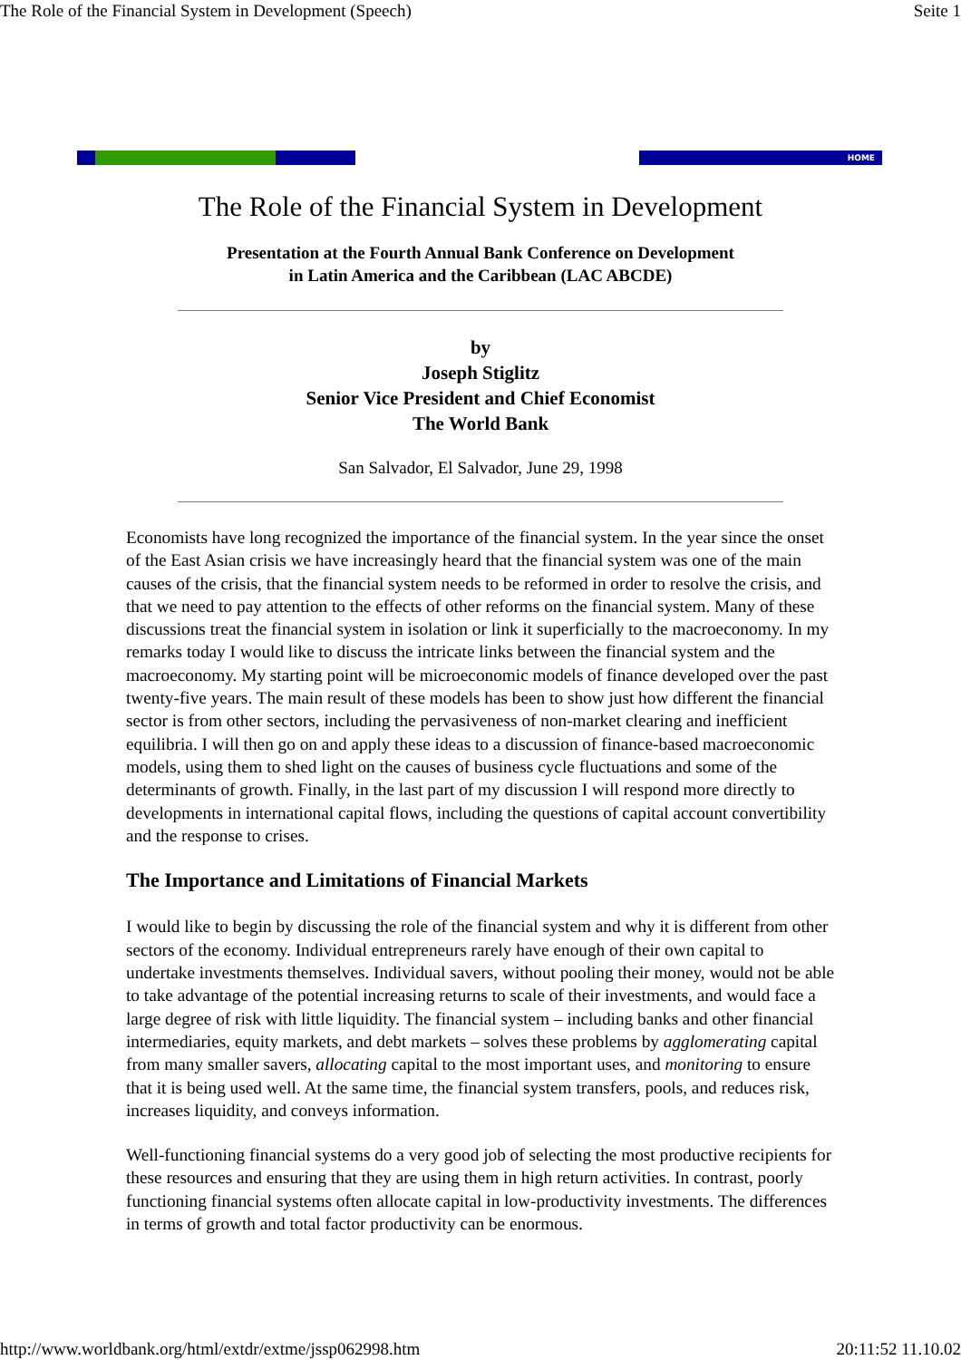The Role of the Financial System in Development (Speech) Seite 1
HOME
The Role of the Financial System in Development
Presentation at the Fourth Annual Bank Conference on Development
in Latin America and the Caribbean (LAC ABCDE)
by
Joseph Stiglitz
Senior Vice President and Chief Economist
The World Bank
San Salvador, El Salvador, June 29, 1998
Economists have long recognized the importance of the financial system. In the year since the onset of the East Asian crisis we have increasingly heard that the financial system was one of the main causes of the crisis, that the financial system needs to be reformed in order to resolve the crisis, and that we need to pay attention to the effects of other reforms on the financial system. Many of these discussions treat the financial system in isolation or link it superficially to the macroeconomy. In my remarks today I would like to discuss the intricate links between the financial system and the macroeconomy. My starting point will be microeconomic models of finance developed over the past twenty-five years. The main result of these models has been to show just how different the financial sector is from other sectors, including the pervasiveness of non-market clearing and inefficient equilibria. I will then go on and apply these ideas to a discussion of finance-based macroeconomic models, using them to shed light on the causes of business cycle fluctuations and some of the determinants of growth. Finally, in the last part of my discussion I will respond more directly to developments in international capital flows, including the questions of capital account convertibility and the response to crises.
The Importance and Limitations of Financial Markets
I would like to begin by discussing the role of the financial system and why it is different from other sectors of the economy. Individual entrepreneurs rarely have enough of their own capital to undertake investments themselves. Individual savers, without pooling their money, would not be able to take advantage of the potential increasing returns to scale of their investments, and would face a large degree of risk with little liquidity. The financial system – including banks and other financial intermediaries, equity markets, and debt markets – solves these problems by agglomerating capital from many smaller savers, allocating capital to the most important uses, and monitoring to ensure that it is being used well. At the same time, the financial system transfers, pools, and reduces risk, increases liquidity, and conveys information.
Well-functioning financial systems do a very good job of selecting the most productive recipients for these resources and ensuring that they are using them in high return activities. In contrast, poorly functioning financial systems often allocate capital in low-productivity investments. The differences in terms of growth and total factor productivity can be enormous.
http://www.worldbank.org/html/extdr/extme/jssp062998.htm 20:11:52 11.10.02